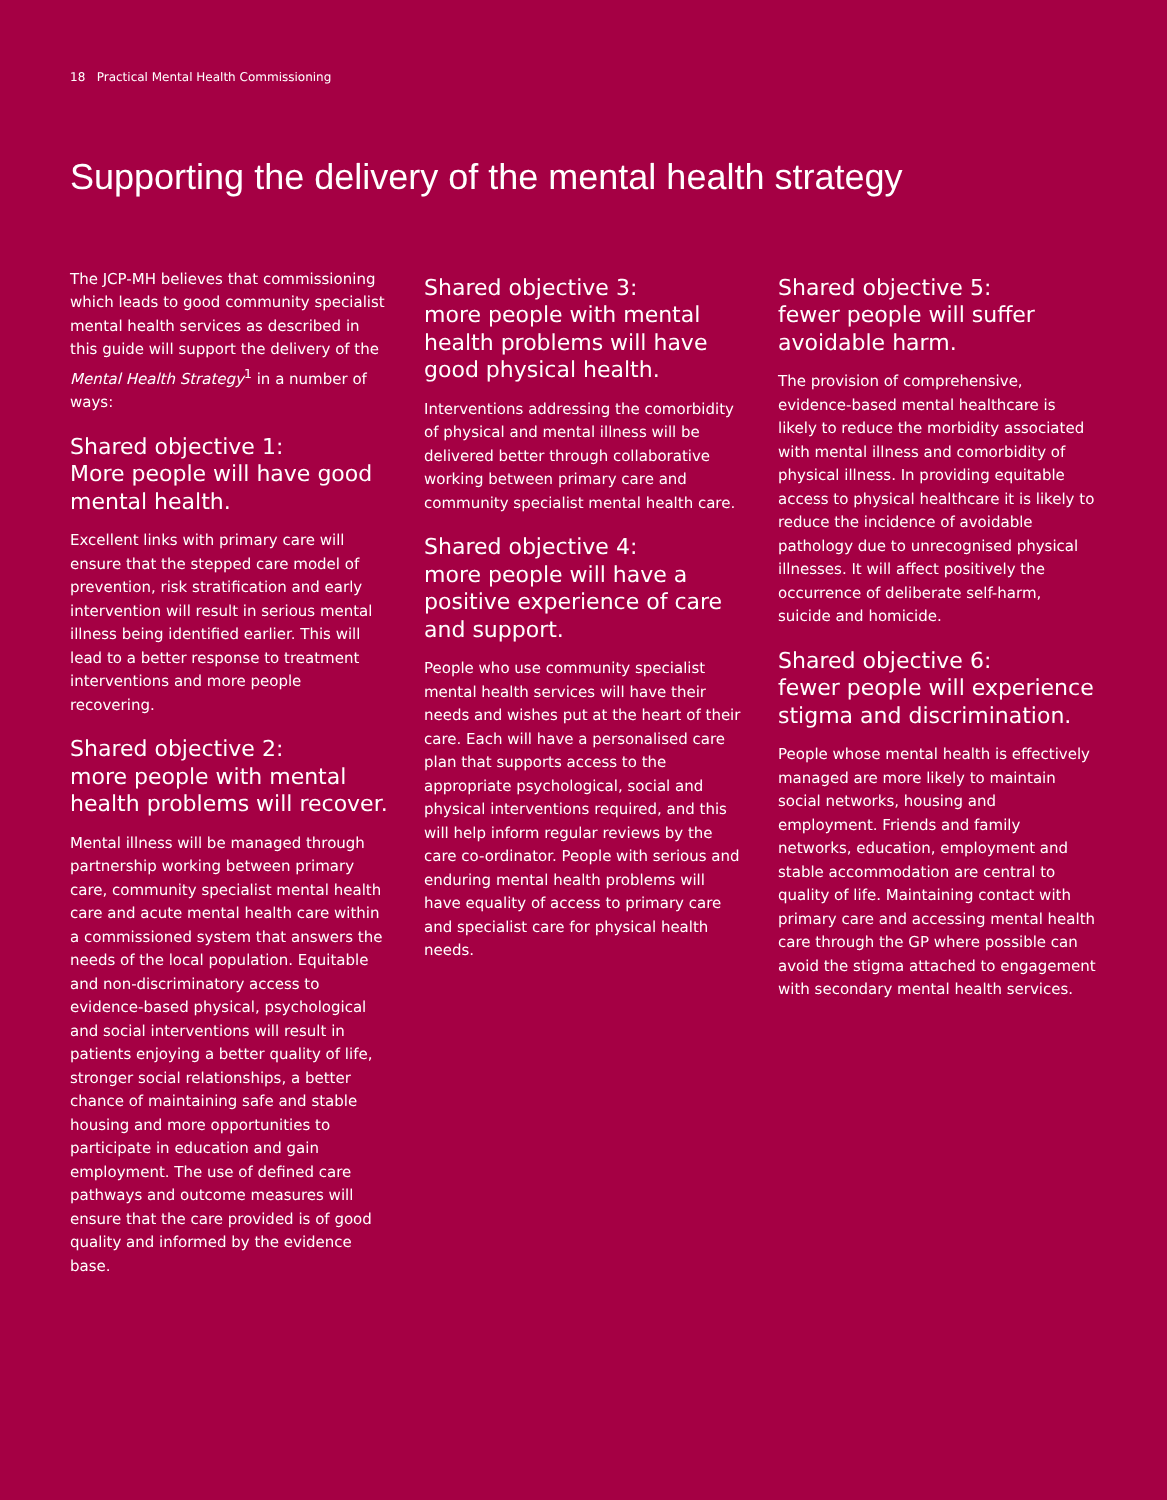18 Practical Mental Health Commissioning
Supporting the delivery of the mental health strategy
The JCP-MH believes that commissioning which leads to good community specialist mental health services as described in this guide will support the delivery of the Mental Health Strategy<sup>1</sup> in a number of ways:
Shared objective 1:
More people will have good mental health.
Excellent links with primary care will ensure that the stepped care model of prevention, risk stratification and early intervention will result in serious mental illness being identified earlier. This will lead to a better response to treatment interventions and more people recovering.
Shared objective 2:
more people with mental health problems will recover.
Mental illness will be managed through partnership working between primary care, community specialist mental health care and acute mental health care within a commissioned system that answers the needs of the local population. Equitable and non-discriminatory access to evidence-based physical, psychological and social interventions will result in patients enjoying a better quality of life, stronger social relationships, a better chance of maintaining safe and stable housing and more opportunities to participate in education and gain employment. The use of defined care pathways and outcome measures will ensure that the care provided is of good quality and informed by the evidence base.
Shared objective 3:
more people with mental health problems will have good physical health.
Interventions addressing the comorbidity of physical and mental illness will be delivered better through collaborative working between primary care and community specialist mental health care.
Shared objective 4:
more people will have a positive experience of care and support.
People who use community specialist mental health services will have their needs and wishes put at the heart of their care. Each will have a personalised care plan that supports access to the appropriate psychological, social and physical interventions required, and this will help inform regular reviews by the care co-ordinator. People with serious and enduring mental health problems will have equality of access to primary care and specialist care for physical health needs.
Shared objective 5:
fewer people will suffer avoidable harm.
The provision of comprehensive, evidence-based mental healthcare is likely to reduce the morbidity associated with mental illness and comorbidity of physical illness. In providing equitable access to physical healthcare it is likely to reduce the incidence of avoidable pathology due to unrecognised physical illnesses. It will affect positively the occurrence of deliberate self-harm, suicide and homicide.
Shared objective 6:
fewer people will experience stigma and discrimination.
People whose mental health is effectively managed are more likely to maintain social networks, housing and employment. Friends and family networks, education, employment and stable accommodation are central to quality of life. Maintaining contact with primary care and accessing mental health care through the GP where possible can avoid the stigma attached to engagement with secondary mental health services.